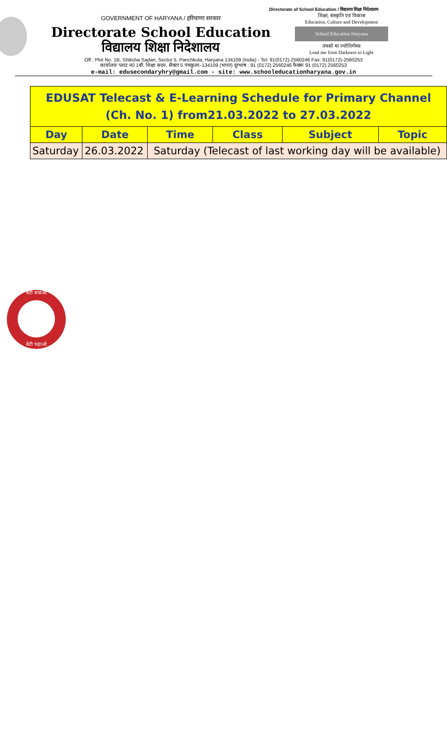Directorate of School Education / विद्यालय शिक्षा निदेशालय
GOVERNMENT OF HARYANA / हरियाणा सरकार
Directorate School Education
विद्यालय शिक्षा निदेशालय
शिक्षा, संस्कृति एवं विकास
Education, Culture and Development
School Education Haryana
तमसो मा ज्योतिर्गमय
Lead me from Darkness to Light
Off.: Plot No. 1B, Shiksha Sadan, Sector 5, Panchkula, Haryana 134109 (India) - Tel: 91(0172)-2560246 Fax: 91(0172)-2560253
कार्यालयः प्लाट न0 1बी, शिक्षा सदन, सैक्टर 5 पंचकुला–134109 (भारत) दूरभाष : 91 (0172) 2560246 फैक्सः 91 (0172) 2560253
e-mail: edusecondaryhry@gmail.com - site: www.schooleducationharyana.gov.in
| EDUSAT Telecast & E-Learning Schedule for Primary Channel (Ch. No. 1) from21.03.2022 to 27.03.2022 | | | | | |
| Day | Date | Time | Class | Subject | Topic |
| Saturday | 26.03.2022 | Saturday (Telecast of last working day will be available) | | | |
बेटी बचाओ
बेटी पढ़ाओ